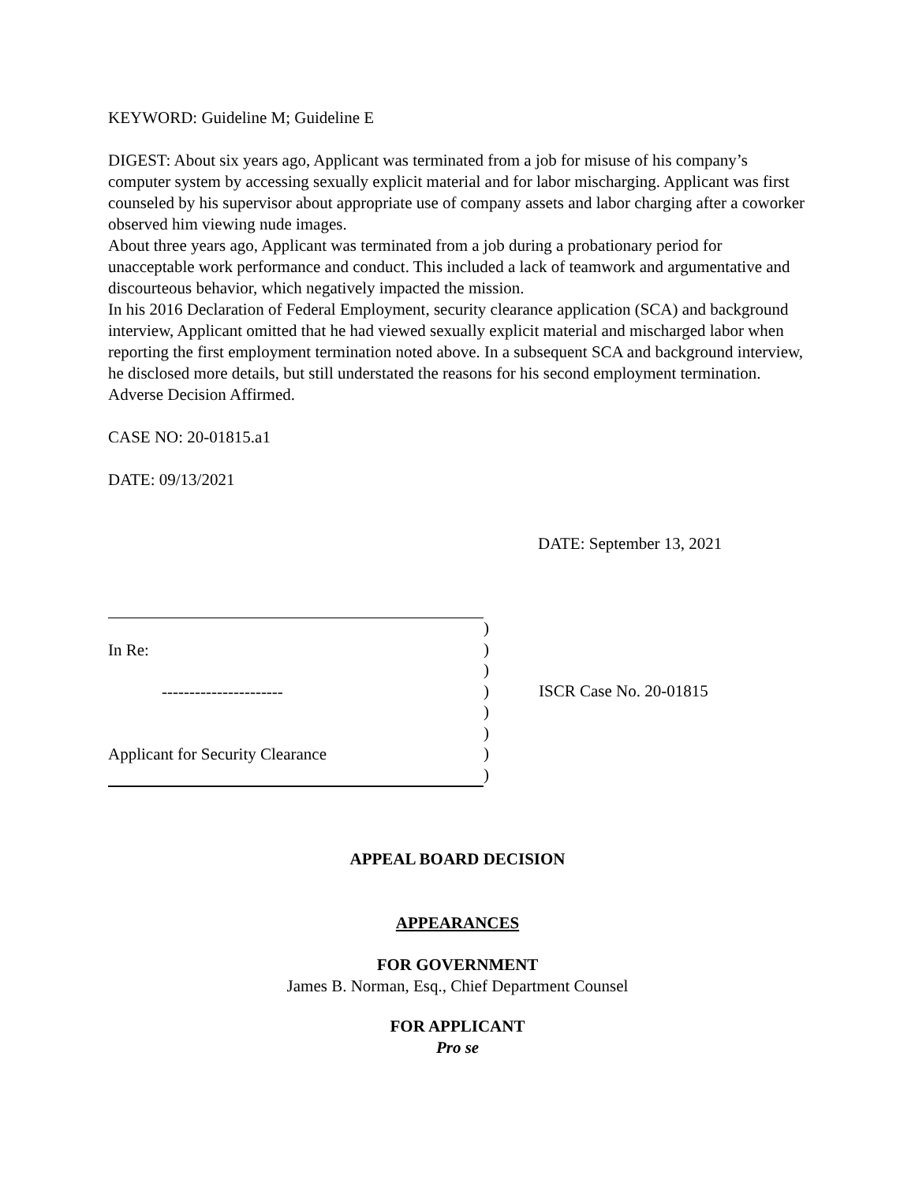KEYWORD: Guideline M; Guideline E
DIGEST: About six years ago, Applicant was terminated from a job for misuse of his company’s computer system by accessing sexually explicit material and for labor mischarging. Applicant was first counseled by his supervisor about appropriate use of company assets and labor charging after a coworker observed him viewing nude images.
About three years ago, Applicant was terminated from a job during a probationary period for unacceptable work performance and conduct. This included a lack of teamwork and argumentative and discourteous behavior, which negatively impacted the mission.
In his 2016 Declaration of Federal Employment, security clearance application (SCA) and background interview, Applicant omitted that he had viewed sexually explicit material and mischarged labor when reporting the first employment termination noted above. In a subsequent SCA and background interview, he disclosed more details, but still understated the reasons for his second employment termination. Adverse Decision Affirmed.
CASE NO: 20-01815.a1
DATE: 09/13/2021
DATE: September 13, 2021
In Re:
----------------------
Applicant for Security Clearance
)
)
)
)
)
)
)
)
ISCR Case No. 20-01815
APPEAL BOARD DECISION
APPEARANCES
FOR GOVERNMENT
James B. Norman, Esq., Chief Department Counsel
FOR APPLICANT
Pro se